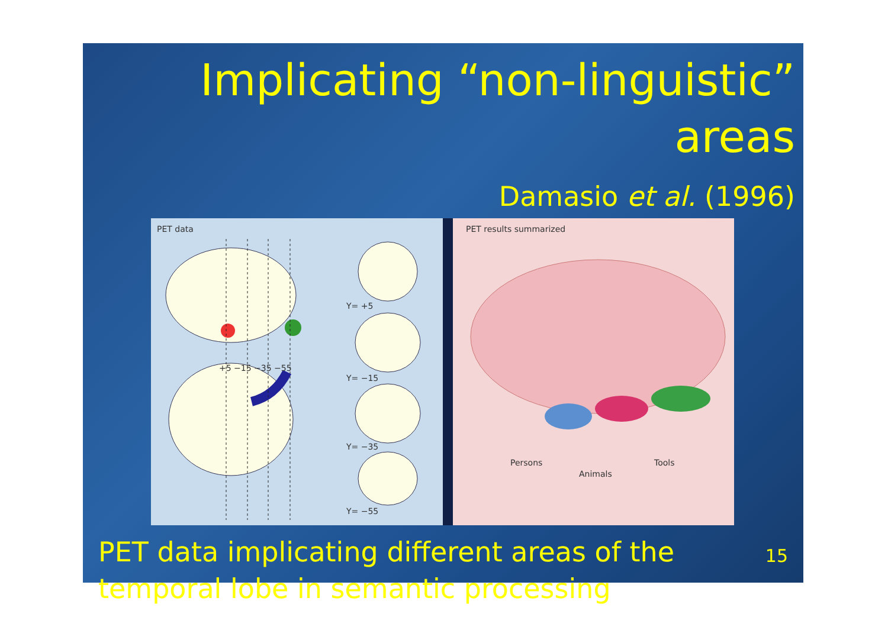Implicating “non-linguistic” areas
Damasio et al. (1996)
PET data
+5 −15 −35 −55
Y= +5
Y= −15
Y= −35
Y= −55
PET results summarized
Persons
Animals
Tools
PET data implicating different areas of the temporal lobe in semantic processing
15